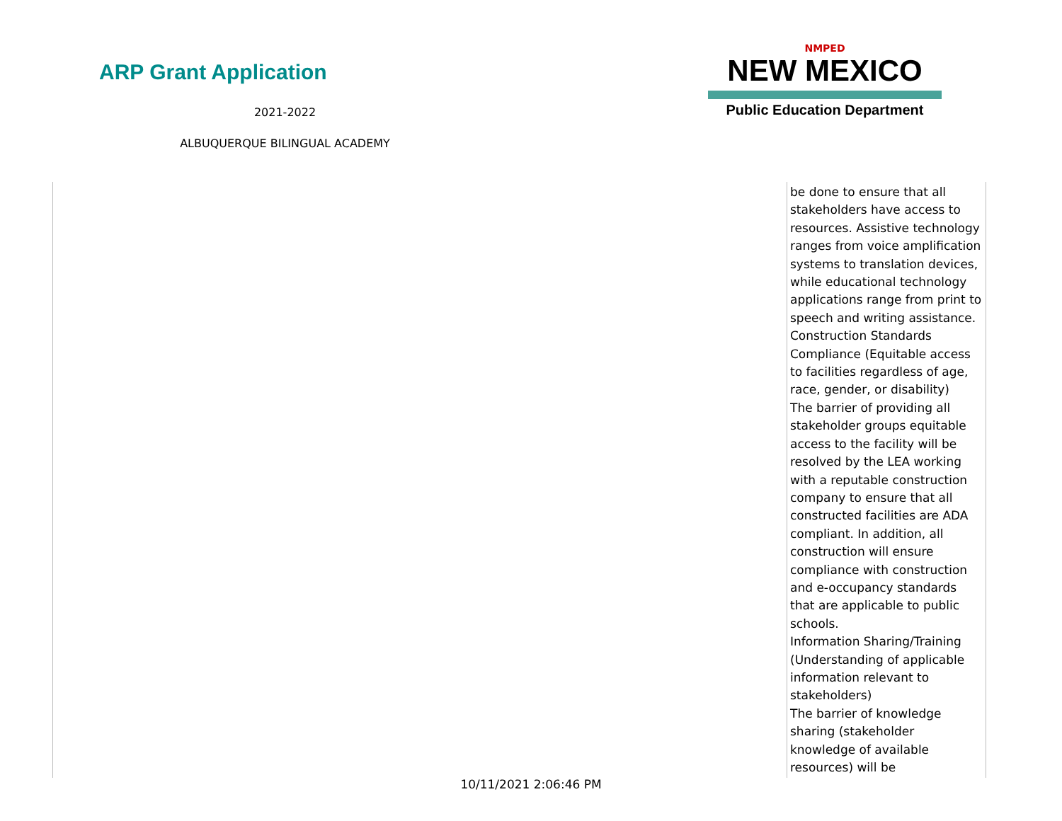ARP Grant Application
2021-2022
ALBUQUERQUE BILINGUAL ACADEMY
NMPED
NEW MEXICO
Public Education Department
| | be done to ensure that all stakeholders have access to resources. Assistive technology ranges from voice amplification systems to translation devices, while educational technology applications range from print to speech and writing assistance. Construction Standards Compliance (Equitable access to facilities regardless of age, race, gender, or disability) The barrier of providing all stakeholder groups equitable access to the facility will be resolved by the LEA working with a reputable construction company to ensure that all constructed facilities are ADA compliant. In addition, all construction will ensure compliance with construction and e-occupancy standards that are applicable to public schools. Information Sharing/Training (Understanding of applicable information relevant to stakeholders) The barrier of knowledge sharing (stakeholder knowledge of available resources) will be |
10/11/2021 2:06:46 PM